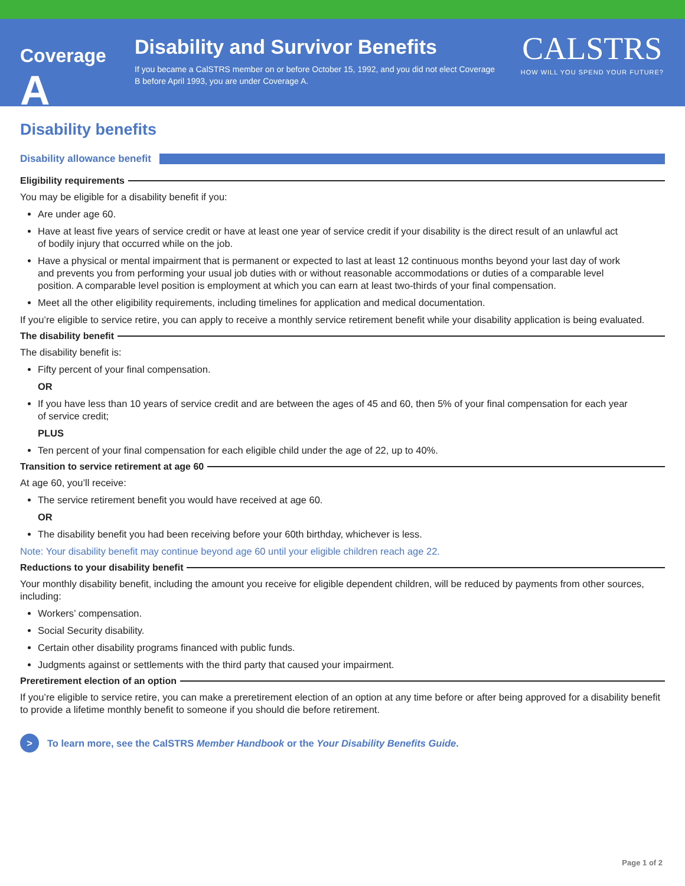Coverage A
Disability and Survivor Benefits
If you became a CalSTRS member on or before October 15, 1992, and you did not elect Coverage B before April 1993, you are under Coverage A.
CALSTRS
HOW WILL YOU SPEND YOUR FUTURE?
Disability benefits
Disability allowance benefit
Eligibility requirements
You may be eligible for a disability benefit if you:
Are under age 60.
Have at least five years of service credit or have at least one year of service credit if your disability is the direct result of an unlawful act of bodily injury that occurred while on the job.
Have a physical or mental impairment that is permanent or expected to last at least 12 continuous months beyond your last day of work and prevents you from performing your usual job duties with or without reasonable accommodations or duties of a comparable level position. A comparable level position is employment at which you can earn at least two-thirds of your final compensation.
Meet all the other eligibility requirements, including timelines for application and medical documentation.
If you’re eligible to service retire, you can apply to receive a monthly service retirement benefit while your disability application is being evaluated.
The disability benefit
The disability benefit is:
Fifty percent of your final compensation.
OR
If you have less than 10 years of service credit and are between the ages of 45 and 60, then 5% of your final compensation for each year of service credit;
PLUS
Ten percent of your final compensation for each eligible child under the age of 22, up to 40%.
Transition to service retirement at age 60
At age 60, you’ll receive:
The service retirement benefit you would have received at age 60.
OR
The disability benefit you had been receiving before your 60th birthday, whichever is less.
Note: Your disability benefit may continue beyond age 60 until your eligible children reach age 22.
Reductions to your disability benefit
Your monthly disability benefit, including the amount you receive for eligible dependent children, will be reduced by payments from other sources, including:
Workers’ compensation.
Social Security disability.
Certain other disability programs financed with public funds.
Judgments against or settlements with the third party that caused your impairment.
Preretirement election of an option
If you’re eligible to service retire, you can make a preretirement election of an option at any time before or after being approved for a disability benefit to provide a lifetime monthly benefit to someone if you should die before retirement.
> To learn more, see the CalSTRS Member Handbook or the Your Disability Benefits Guide.
Page 1 of 2